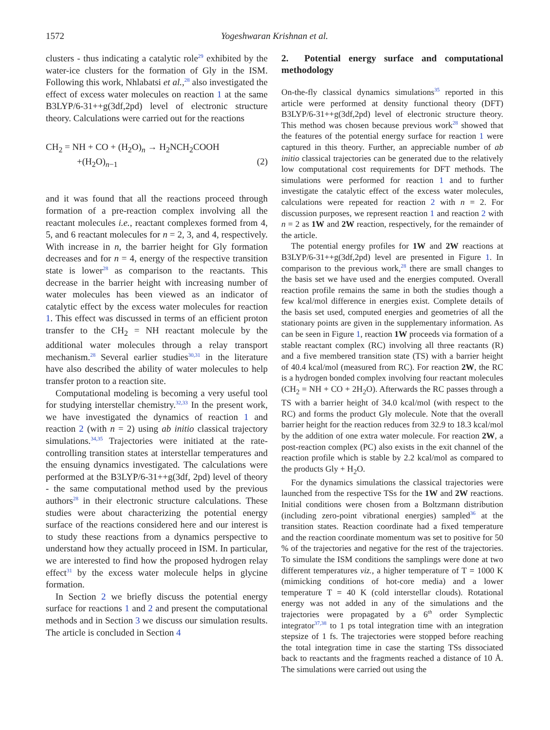1572 Yogeshwaran Krishnan et al.
clusters - thus indicating a catalytic role<sup>29</sup> exhibited by the water-ice clusters for the formation of Gly in the ISM. Following this work, Nhlabatsi et al.,<sup>28</sup> also investigated the effect of excess water molecules on reaction 1 at the same B3LYP/6-31++g(3df,2pd) level of electronic structure theory. Calculations were carried out for the reactions
CH<sub>2</sub> = NH + CO + (H<sub>2</sub>O)<sub>n</sub> → H<sub>2</sub>NCH<sub>2</sub>COOH
+(H<sub>2</sub>O)<sub>n−1</sub> (2)
and it was found that all the reactions proceed through formation of a pre-reaction complex involving all the reactant molecules i.e., reactant complexes formed from 4, 5, and 6 reactant molecules for n = 2, 3, and 4, respectively. With increase in n, the barrier height for Gly formation decreases and for n = 4, energy of the respective transition state is lower<sup>28</sup> as comparison to the reactants. This decrease in the barrier height with increasing number of water molecules has been viewed as an indicator of catalytic effect by the excess water molecules for reaction 1. This effect was discussed in terms of an efficient proton transfer to the CH<sub>2</sub> = NH reactant molecule by the additional water molecules through a relay transport mechanism.<sup>28</sup> Several earlier studies<sup>30,31</sup> in the literature have also described the ability of water molecules to help transfer proton to a reaction site.
Computational modeling is becoming a very useful tool for studying interstellar chemistry.<sup>32,33</sup> In the present work, we have investigated the dynamics of reaction 1 and reaction 2 (with n = 2) using ab initio classical trajectory simulations.<sup>34,35</sup> Trajectories were initiated at the rate-controlling transition states at interstellar temperatures and the ensuing dynamics investigated. The calculations were performed at the B3LYP/6-31++g(3df, 2pd) level of theory - the same computational method used by the previous authors<sup>28</sup> in their electronic structure calculations. These studies were about characterizing the potential energy surface of the reactions considered here and our interest is to study these reactions from a dynamics perspective to understand how they actually proceed in ISM. In particular, we are interested to find how the proposed hydrogen relay effect<sup>31</sup> by the excess water molecule helps in glycine formation.
In Section 2 we briefly discuss the potential energy surface for reactions 1 and 2 and present the computational methods and in Section 3 we discuss our simulation results. The article is concluded in Section 4
2. Potential energy surface and computational methodology
On-the-fly classical dynamics simulations<sup>35</sup> reported in this article were performed at density functional theory (DFT) B3LYP/6-31++g(3df,2pd) level of electronic structure theory. This method was chosen because previous work<sup>28</sup> showed that the features of the potential energy surface for reaction 1 were captured in this theory. Further, an appreciable number of ab initio classical trajectories can be generated due to the relatively low computational cost requirements for DFT methods. The simulations were performed for reaction 1 and to further investigate the catalytic effect of the excess water molecules, calculations were repeated for reaction 2 with n = 2. For discussion purposes, we represent reaction 1 and reaction 2 with n = 2 as 1W and 2W reaction, respectively, for the remainder of the article.
The potential energy profiles for 1W and 2W reactions at B3LYP/6-31++g(3df,2pd) level are presented in Figure 1. In comparison to the previous work,<sup>28</sup> there are small changes to the basis set we have used and the energies computed. Overall reaction profile remains the same in both the studies though a few kcal/mol difference in energies exist. Complete details of the basis set used, computed energies and geometries of all the stationary points are given in the supplementary information. As can be seen in Figure 1, reaction 1W proceeds via formation of a stable reactant complex (RC) involving all three reactants (R) and a five membered transition state (TS) with a barrier height of 40.4 kcal/mol (measured from RC). For reaction 2W, the RC is a hydrogen bonded complex involving four reactant molecules (CH<sub>2</sub> = NH + CO + 2H<sub>2</sub>O). Afterwards the RC passes through a TS with a barrier height of 34.0 kcal/mol (with respect to the RC) and forms the product Gly molecule. Note that the overall barrier height for the reaction reduces from 32.9 to 18.3 kcal/mol by the addition of one extra water molecule. For reaction 2W, a post-reaction complex (PC) also exists in the exit channel of the reaction profile which is stable by 2.2 kcal/mol as compared to the products Gly + H<sub>2</sub>O.
For the dynamics simulations the classical trajectories were launched from the respective TSs for the 1W and 2W reactions. Initial conditions were chosen from a Boltzmann distribution (including zero-point vibrational energies) sampled<sup>36</sup> at the transition states. Reaction coordinate had a fixed temperature and the reaction coordinate momentum was set to positive for 50 % of the trajectories and negative for the rest of the trajectories. To simulate the ISM conditions the samplings were done at two different temperatures viz., a higher temperature of T = 1000 K (mimicking conditions of hot-core media) and a lower temperature T = 40 K (cold interstellar clouds). Rotational energy was not added in any of the simulations and the trajectories were propagated by a 6<sup>th</sup> order Symplectic integrator<sup>37,38</sup> to 1 ps total integration time with an integration stepsize of 1 fs. The trajectories were stopped before reaching the total integration time in case the starting TSs dissociated back to reactants and the fragments reached a distance of 10 Å. The simulations were carried out using the